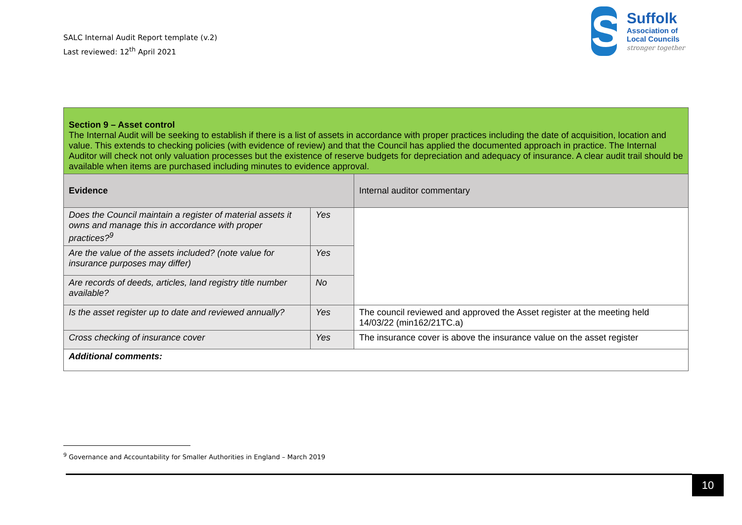SALC Internal Audit Report template (v.2)
Last reviewed: 12<sup>th</sup> April 2021
S
Suffolk
Association of
Local Councils
stronger together
| Section 9 – Asset control The Internal Audit will be seeking to establish if there is a list of assets in accordance with proper practices including the date of acquisition, location and value. This extends to checking policies (with evidence of review) and that the Council has applied the documented approach in practice. The Internal Auditor will check not only valuation processes but the existence of reserve budgets for depreciation and adequacy of insurance. A clear audit trail should be available when items are purchased including minutes to evidence approval. | | |
| Evidence | | Internal auditor commentary |
| Does the Council maintain a register of material assets it owns and manage this in accordance with proper practices?<sup>9</sup> | Yes | |
| Are the value of the assets included? (note value for insurance purposes may differ) | Yes | |
| Are records of deeds, articles, land registry title number available? | No | |
| Is the asset register up to date and reviewed annually? | Yes | The council reviewed and approved the Asset register at the meeting held 14/03/22 (min162/21TC.a) |
| Cross checking of insurance cover | Yes | The insurance cover is above the insurance value on the asset register |
| Additional comments: | | |
<sup>9</sup> Governance and Accountability for Smaller Authorities in England – March 2019
10